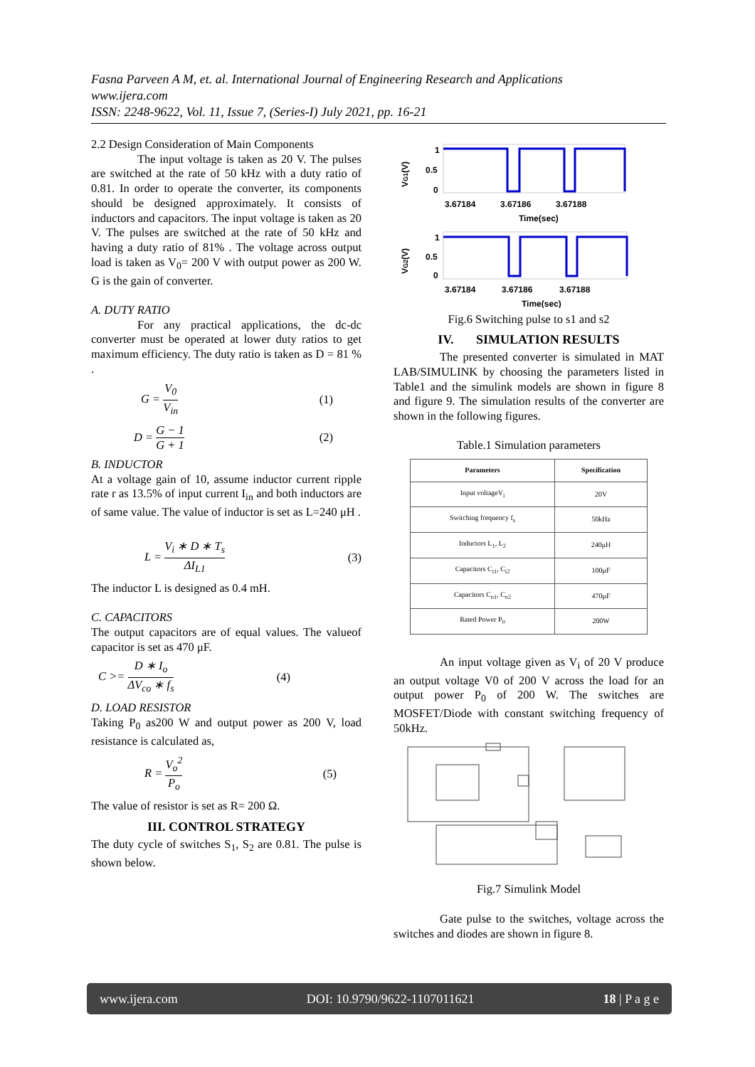Fasna Parveen A M, et. al. International Journal of Engineering Research and Applications
www.ijera.com
ISSN: 2248-9622, Vol. 11, Issue 7, (Series-I) July 2021, pp. 16-21
2.2 Design Consideration of Main Components
The input voltage is taken as 20 V. The pulses are switched at the rate of 50 kHz with a duty ratio of 0.81. In order to operate the converter, its components should be designed approximately. It consists of inductors and capacitors. The input voltage is taken as 20 V. The pulses are switched at the rate of 50 kHz and having a duty ratio of 81% . The voltage across output load is taken as V<sub>0</sub>= 200 V with output power as 200 W. G is the gain of converter.
A. DUTY RATIO
For any practical applications, the dc-dc converter must be operated at lower duty ratios to get maximum efficiency. The duty ratio is taken as D = 81 % .
G = V<sub>0</sub> V<sub>in</sub> (1)
D = G − 1 G + 1 (2)
B. INDUCTOR
At a voltage gain of 10, assume inductor current ripple rate r as 13.5% of input current I<sub>in</sub> and both inductors are of same value. The value of inductor is set as L=240 μH .
L = V<sub>i</sub> ∗ D ∗ T<sub>s</sub> ΔI<sub>L1</sub> (3)
The inductor L is designed as 0.4 mH.
C. CAPACITORS
The output capacitors are of equal values. The valueof capacitor is set as 470 μF.
C >= D ∗ I<sub>o</sub> ΔV<sub>co</sub> ∗ f<sub>s</sub> (4)
D. LOAD RESISTOR
Taking P<sub>0</sub> as200 W and output power as 200 V, load resistance is calculated as,
R = V<sub>o</sub><sup>2</sup> P<sub>o</sub> (5)
The value of resistor is set as R= 200 Ω.
III. CONTROL STRATEGY
The duty cycle of switches S<sub>1</sub>, S<sub>2</sub> are 0.81. The pulse is shown below.
1
0.5
0
3.67184
3.67186
3.67188
Time(sec)
VG1(V)
1
0.5
0
3.67184
3.67186
3.67188
Time(sec)
VG2(V)
Fig.6 Switching pulse to s1 and s2
IV. SIMULATION RESULTS
The presented converter is simulated in MAT LAB/SIMULINK by choosing the parameters listed in Table1 and the simulink models are shown in figure 8 and figure 9. The simulation results of the converter are shown in the following figures.
Table.1 Simulation parameters
| Parameters | Specification |
| --- | --- |
| Input voltageV<sub>i</sub> | 20V |
| Switching frequency f<sub>s</sub> | 50kHz |
| Inductors L<sub>1</sub>, L<sub>2</sub> | 240μH |
| Capacitors C<sub>i1</sub>, C<sub>i2</sub> | 100μF |
| Capacitors C<sub>o1</sub>, C<sub>o2</sub> | 470μF |
| Rated Power P<sub>0</sub> | 200W |
An input voltage given as V<sub>i</sub> of 20 V produce an output voltage V0 of 200 V across the load for an output power P<sub>0</sub> of 200 W. The switches are MOSFET/Diode with constant switching frequency of 50kHz.
Fig.7 Simulink Model
Gate pulse to the switches, voltage across the switches and diodes are shown in figure 8.
www.ijera.com DOI: 10.9790/9622-1107011621 18 | P a g e